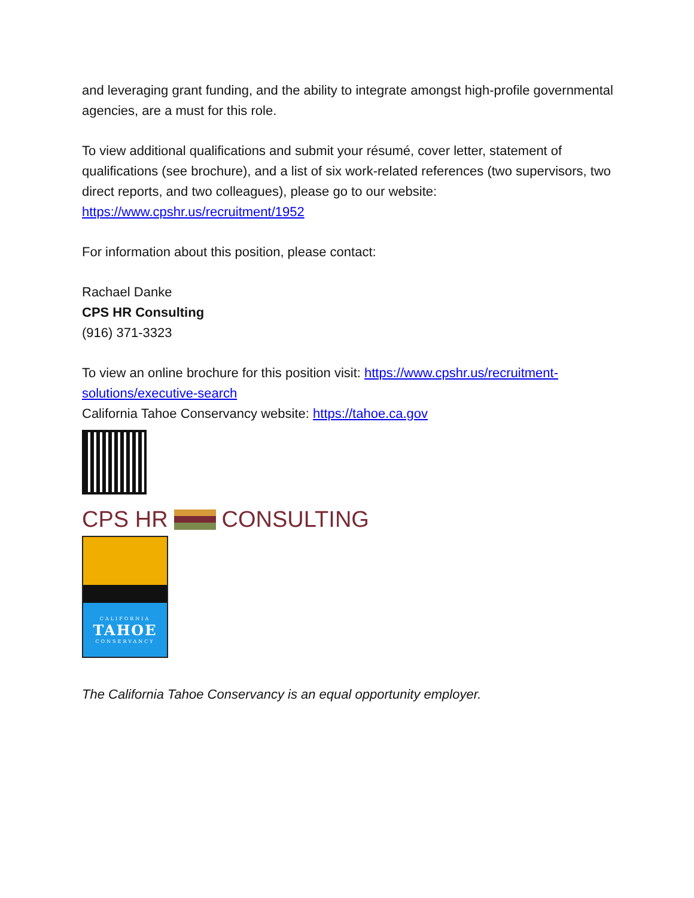and leveraging grant funding, and the ability to integrate amongst high-profile governmental agencies, are a must for this role.
To view additional qualifications and submit your résumé, cover letter, statement of qualifications (see brochure), and a list of six work-related references (two supervisors, two direct reports, and two colleagues), please go to our website: https://www.cpshr.us/recruitment/1952
For information about this position, please contact:
Rachael Danke
CPS HR Consulting
(916) 371-3323
To view an online brochure for this position visit: https://www.cpshr.us/recruitment-solutions/executive-search
California Tahoe Conservancy website: https://tahoe.ca.gov
CPS HR CONSULTING
CALIFORNIA
TAHOE
CONSERVANCY
The California Tahoe Conservancy is an equal opportunity employer.